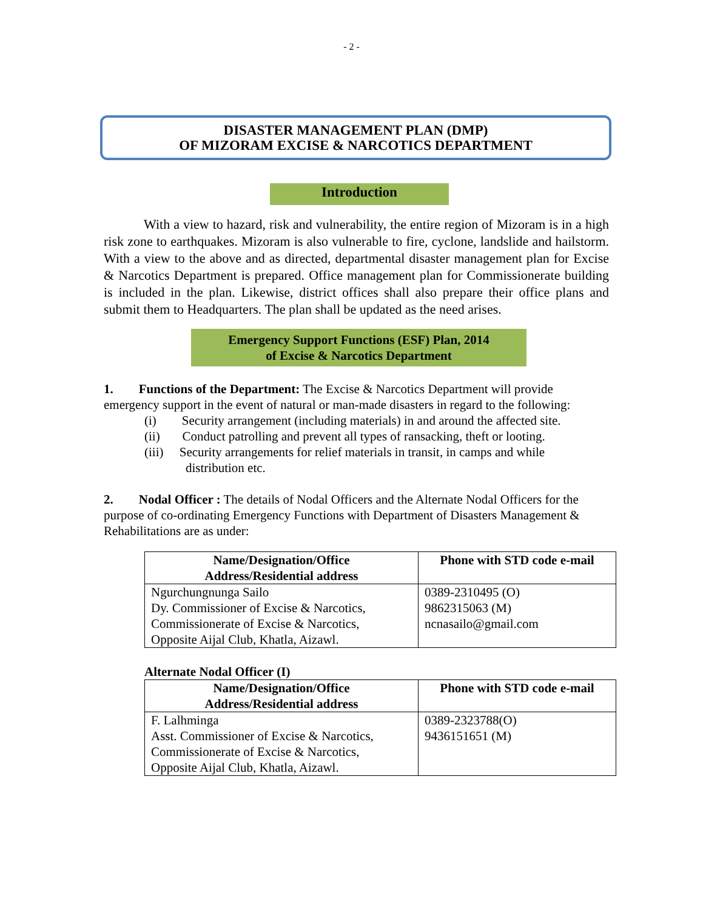- 2 -
DISASTER MANAGEMENT PLAN (DMP)
OF MIZORAM EXCISE & NARCOTICS DEPARTMENT
Introduction
With a view to hazard, risk and vulnerability, the entire region of Mizoram is in a high risk zone to earthquakes. Mizoram is also vulnerable to fire, cyclone, landslide and hailstorm. With a view to the above and as directed, departmental disaster management plan for Excise & Narcotics Department is prepared. Office management plan for Commissionerate building is included in the plan. Likewise, district offices shall also prepare their office plans and submit them to Headquarters. The plan shall be updated as the need arises.
Emergency Support Functions (ESF) Plan, 2014
of Excise & Narcotics Department
1. Functions of the Department: The Excise & Narcotics Department will provide emergency support in the event of natural or man-made disasters in regard to the following:
(i) Security arrangement (including materials) in and around the affected site.
(ii) Conduct patrolling and prevent all types of ransacking, theft or looting.
(iii) Security arrangements for relief materials in transit, in camps and while
distribution etc.
2. Nodal Officer : The details of Nodal Officers and the Alternate Nodal Officers for the purpose of co-ordinating Emergency Functions with Department of Disasters Management & Rehabilitations are as under:
| Name/Designation/Office Address/Residential address | Phone with STD code e-mail |
| --- | --- |
| Ngurchungnunga Sailo Dy. Commissioner of Excise & Narcotics, Commissionerate of Excise & Narcotics, Opposite Aijal Club, Khatla, Aizawl. | 0389-2310495 (O) 9862315063 (M) ncnasailo@gmail.com |
Alternate Nodal Officer (I)
| Name/Designation/Office Address/Residential address | Phone with STD code e-mail |
| --- | --- |
| F. Lalhminga Asst. Commissioner of Excise & Narcotics, Commissionerate of Excise & Narcotics, Opposite Aijal Club, Khatla, Aizawl. | 0389-2323788(O) 9436151651 (M) |